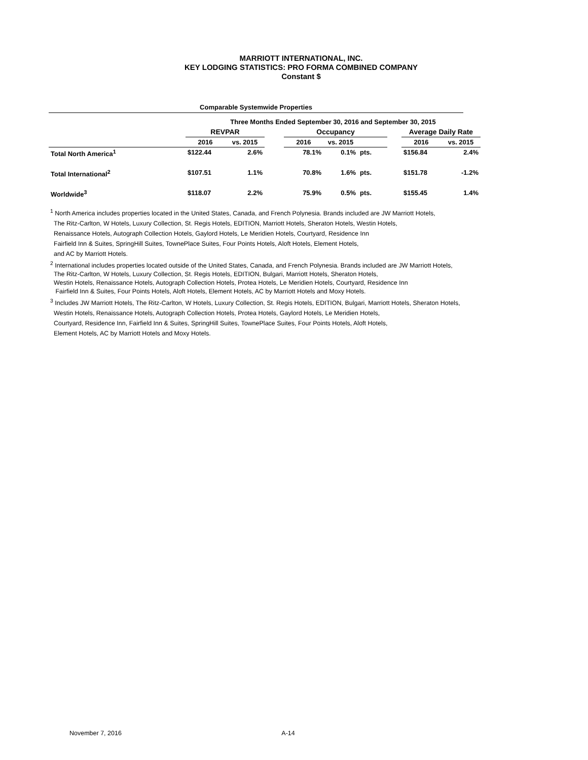MARRIOTT INTERNATIONAL, INC.
KEY LODGING STATISTICS: PRO FORMA COMBINED COMPANY
Constant $
Comparable Systemwide Properties
| | Three Months Ended September 30, 2016 and September 30, 2015 | | | | | | | | |
| | REVPAR | | | Occupancy | | | | Average Daily Rate | |
| | 2016 | vs. 2015 | | 2016 | vs. 2015 | | | 2016 | vs. 2015 |
| Total North America<sup>1</sup> | $122.44 | 2.6% | | 78.1% | 0.1% | pts. | | $156.84 | 2.4% |
| Total International<sup>2</sup> | $107.51 | 1.1% | | 70.8% | 1.6% | pts. | | $151.78 | -1.2% |
| Worldwide<sup>3</sup> | $118.07 | 2.2% | | 75.9% | 0.5% | pts. | | $155.45 | 1.4% |
<sup>1</sup> North America includes properties located in the United States, Canada, and French Polynesia. Brands included are JW Marriott Hotels,
The Ritz-Carlton, W Hotels, Luxury Collection, St. Regis Hotels, EDITION, Marriott Hotels, Sheraton Hotels, Westin Hotels,
Renaissance Hotels, Autograph Collection Hotels, Gaylord Hotels, Le Meridien Hotels, Courtyard, Residence Inn
Fairfield Inn & Suites, SpringHill Suites, TownePlace Suites, Four Points Hotels, Aloft Hotels, Element Hotels,
and AC by Marriott Hotels.
<sup>2</sup> International includes properties located outside of the United States, Canada, and French Polynesia. Brands included are JW Marriott Hotels,
The Ritz-Carlton, W Hotels, Luxury Collection, St. Regis Hotels, EDITION, Bulgari, Marriott Hotels, Sheraton Hotels,
Westin Hotels, Renaissance Hotels, Autograph Collection Hotels, Protea Hotels, Le Meridien Hotels, Courtyard, Residence Inn
Fairfield Inn & Suites, Four Points Hotels, Aloft Hotels, Element Hotels, AC by Marriott Hotels and Moxy Hotels.
<sup>3</sup> Includes JW Marriott Hotels, The Ritz-Carlton, W Hotels, Luxury Collection, St. Regis Hotels, EDITION, Bulgari, Marriott Hotels, Sheraton Hotels,
Westin Hotels, Renaissance Hotels, Autograph Collection Hotels, Protea Hotels, Gaylord Hotels, Le Meridien Hotels,
Courtyard, Residence Inn, Fairfield Inn & Suites, SpringHill Suites, TownePlace Suites, Four Points Hotels, Aloft Hotels,
Element Hotels, AC by Marriott Hotels and Moxy Hotels.
November 7, 2016 A-14